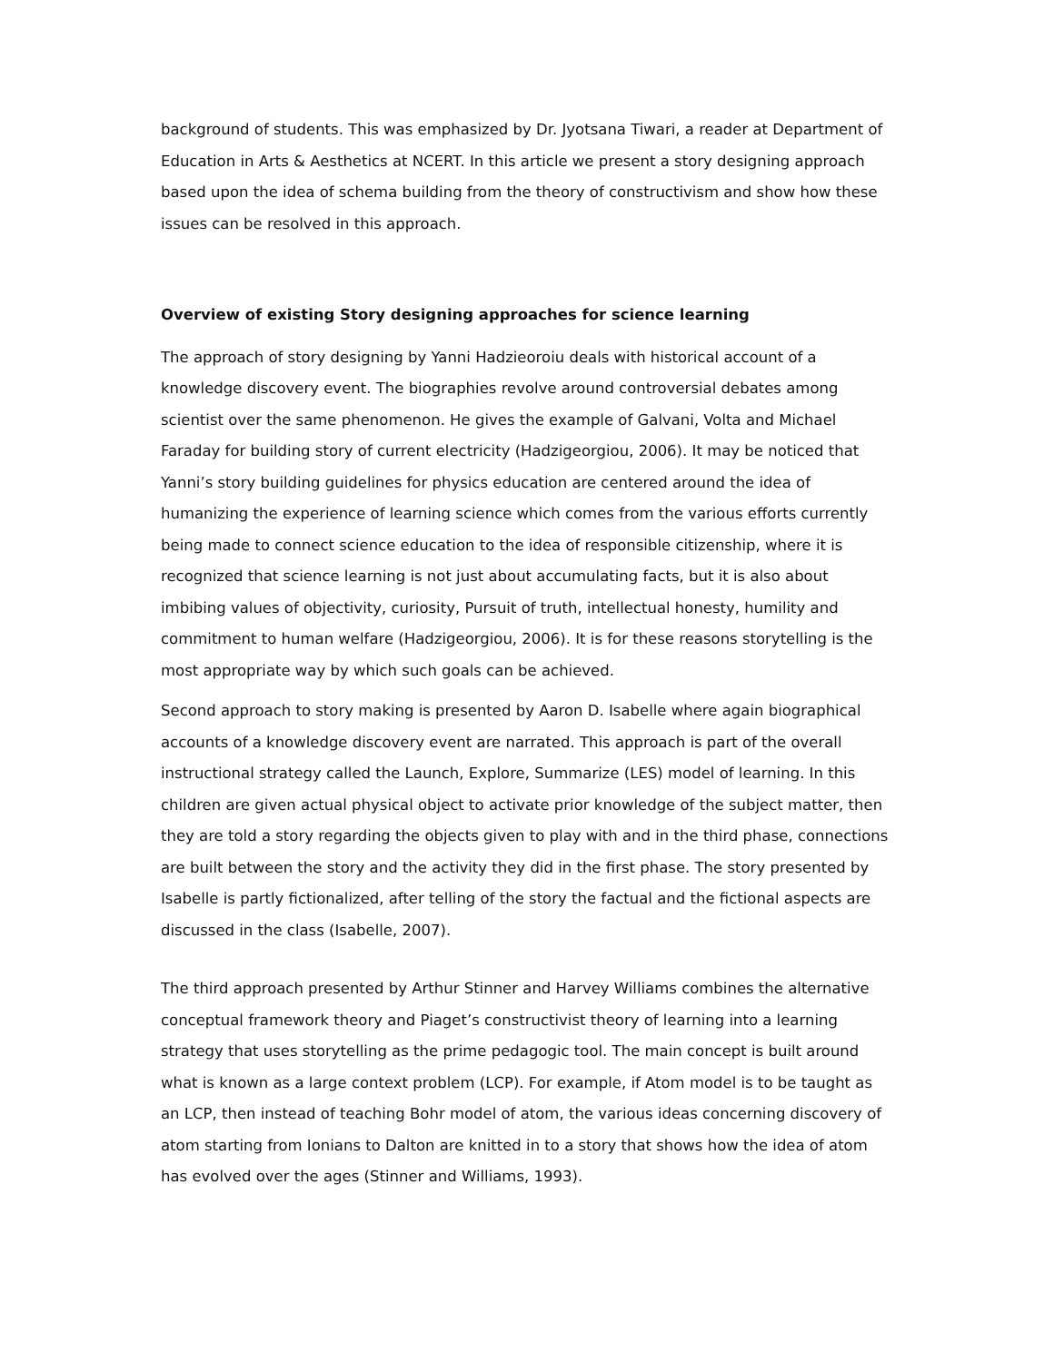background of students. This was emphasized by Dr. Jyotsana Tiwari, a reader at Department of Education in Arts & Aesthetics at NCERT. In this article we present a story designing approach based upon the idea of schema building from the theory of constructivism and show how these issues can be resolved in this approach.
Overview of existing Story designing approaches for science learning
The approach of story designing by Yanni Hadzieoroiu deals with historical account of a knowledge discovery event. The biographies revolve around controversial debates among scientist over the same phenomenon. He gives the example of Galvani, Volta and Michael Faraday for building story of current electricity (Hadzigeorgiou, 2006). It may be noticed that Yanni’s story building guidelines for physics education are centered around the idea of humanizing the experience of learning science which comes from the various efforts currently being made to connect science education to the idea of responsible citizenship, where it is recognized that science learning is not just about accumulating facts, but it is also about imbibing values of objectivity, curiosity, Pursuit of truth, intellectual honesty, humility and commitment to human welfare (Hadzigeorgiou, 2006). It is for these reasons storytelling is the most appropriate way by which such goals can be achieved.
Second approach to story making is presented by Aaron D. Isabelle where again biographical accounts of a knowledge discovery event are narrated. This approach is part of the overall instructional strategy called the Launch, Explore, Summarize (LES) model of learning. In this children are given actual physical object to activate prior knowledge of the subject matter, then they are told a story regarding the objects given to play with and in the third phase, connections are built between the story and the activity they did in the first phase. The story presented by Isabelle is partly fictionalized, after telling of the story the factual and the fictional aspects are discussed in the class (Isabelle, 2007).
The third approach presented by Arthur Stinner and Harvey Williams combines the alternative conceptual framework theory and Piaget’s constructivist theory of learning into a learning strategy that uses storytelling as the prime pedagogic tool. The main concept is built around what is known as a large context problem (LCP). For example, if Atom model is to be taught as an LCP, then instead of teaching Bohr model of atom, the various ideas concerning discovery of atom starting from Ionians to Dalton are knitted in to a story that shows how the idea of atom has evolved over the ages (Stinner and Williams, 1993).